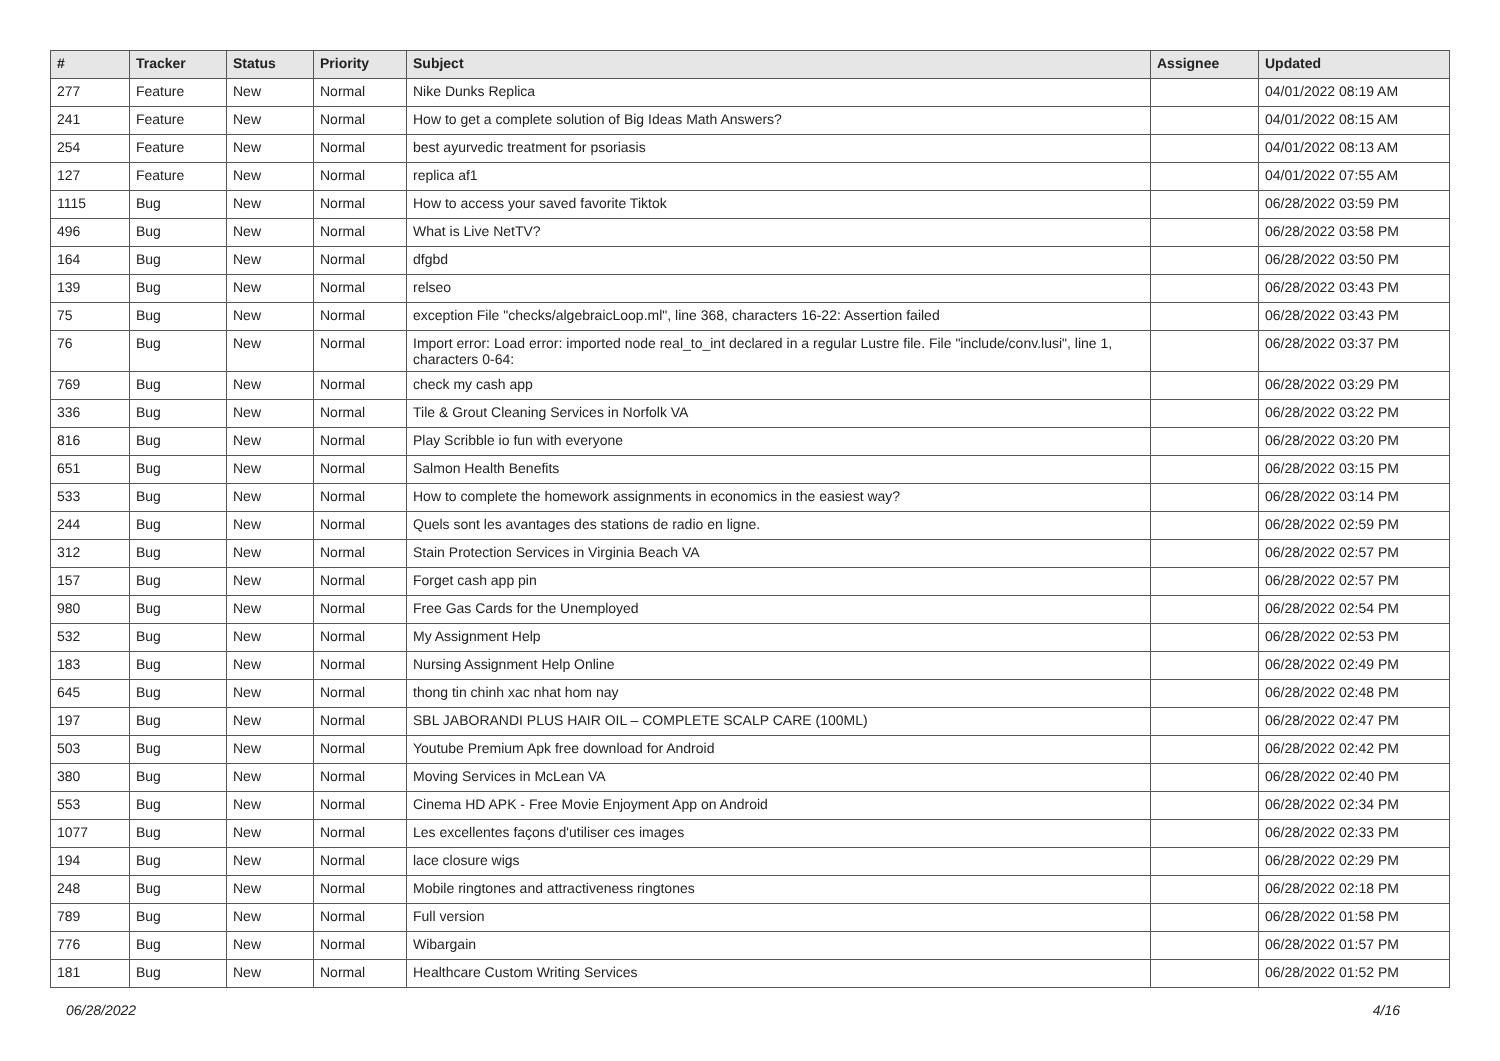| # | Tracker | Status | Priority | Subject | Assignee | Updated |
| --- | --- | --- | --- | --- | --- | --- |
| 277 | Feature | New | Normal | Nike Dunks Replica | | 04/01/2022 08:19 AM |
| 241 | Feature | New | Normal | How to get a complete solution of Big Ideas Math Answers? | | 04/01/2022 08:15 AM |
| 254 | Feature | New | Normal | best ayurvedic treatment for psoriasis | | 04/01/2022 08:13 AM |
| 127 | Feature | New | Normal | replica af1 | | 04/01/2022 07:55 AM |
| 1115 | Bug | New | Normal | How to access your saved favorite Tiktok | | 06/28/2022 03:59 PM |
| 496 | Bug | New | Normal | What is Live NetTV? | | 06/28/2022 03:58 PM |
| 164 | Bug | New | Normal | dfgbd | | 06/28/2022 03:50 PM |
| 139 | Bug | New | Normal | relseo | | 06/28/2022 03:43 PM |
| 75 | Bug | New | Normal | exception File "checks/algebraicLoop.ml", line 368, characters 16-22: Assertion failed | | 06/28/2022 03:43 PM |
| 76 | Bug | New | Normal | Import error: Load error: imported node real_to_int declared in a regular Lustre file. File "include/conv.lusi", line 1, characters 0-64: | | 06/28/2022 03:37 PM |
| 769 | Bug | New | Normal | check my cash app | | 06/28/2022 03:29 PM |
| 336 | Bug | New | Normal | Tile & Grout Cleaning Services in Norfolk VA | | 06/28/2022 03:22 PM |
| 816 | Bug | New | Normal | Play Scribble io fun with everyone | | 06/28/2022 03:20 PM |
| 651 | Bug | New | Normal | Salmon Health Benefits | | 06/28/2022 03:15 PM |
| 533 | Bug | New | Normal | How to complete the homework assignments in economics in the easiest way? | | 06/28/2022 03:14 PM |
| 244 | Bug | New | Normal | Quels sont les avantages des stations de radio en ligne. | | 06/28/2022 02:59 PM |
| 312 | Bug | New | Normal | Stain Protection Services in Virginia Beach VA | | 06/28/2022 02:57 PM |
| 157 | Bug | New | Normal | Forget cash app pin | | 06/28/2022 02:57 PM |
| 980 | Bug | New | Normal | Free Gas Cards for the Unemployed | | 06/28/2022 02:54 PM |
| 532 | Bug | New | Normal | My Assignment Help | | 06/28/2022 02:53 PM |
| 183 | Bug | New | Normal | Nursing Assignment Help Online | | 06/28/2022 02:49 PM |
| 645 | Bug | New | Normal | thong tin chinh xac nhat hom nay | | 06/28/2022 02:48 PM |
| 197 | Bug | New | Normal | SBL JABORANDI PLUS HAIR OIL – COMPLETE SCALP CARE (100ML) | | 06/28/2022 02:47 PM |
| 503 | Bug | New | Normal | Youtube Premium Apk free download for Android | | 06/28/2022 02:42 PM |
| 380 | Bug | New | Normal | Moving Services in McLean VA | | 06/28/2022 02:40 PM |
| 553 | Bug | New | Normal | Cinema HD APK - Free Movie Enjoyment App on Android | | 06/28/2022 02:34 PM |
| 1077 | Bug | New | Normal | Les excellentes façons d'utiliser ces images | | 06/28/2022 02:33 PM |
| 194 | Bug | New | Normal | lace closure wigs | | 06/28/2022 02:29 PM |
| 248 | Bug | New | Normal | Mobile ringtones and attractiveness ringtones | | 06/28/2022 02:18 PM |
| 789 | Bug | New | Normal | Full version | | 06/28/2022 01:58 PM |
| 776 | Bug | New | Normal | Wibargain | | 06/28/2022 01:57 PM |
| 181 | Bug | New | Normal | Healthcare Custom Writing Services | | 06/28/2022 01:52 PM |
06/28/2022 4/16